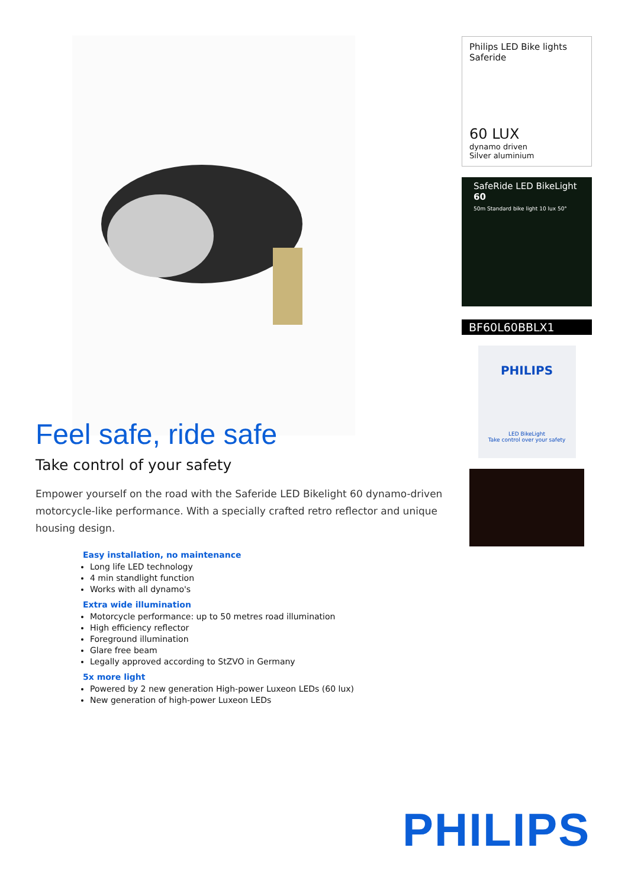Feel safe, ride safe
Take control of your safety
Empower yourself on the road with the Saferide LED Bikelight 60 dynamo-driven motorcycle-like performance. With a specially crafted retro reflector and unique housing design.
Easy installation, no maintenance
Long life LED technology
4 min standlight function
Works with all dynamo's
Extra wide illumination
Motorcycle performance: up to 50 metres road illumination
High efficiency reflector
Foreground illumination
Glare free beam
Legally approved according to StZVO in Germany
5x more light
Powered by 2 new generation High-power Luxeon LEDs (60 lux)
New generation of high-power Luxeon LEDs
Philips LED Bike lights
Saferide
60 LUX
dynamo driven
Silver aluminium
SafeRide LED BikeLight 60
50m Standard bike light 10 lux 50°
BF60L60BBLX1
PHILIPS
LED BikeLight
Take control over your safety
PHILIPS